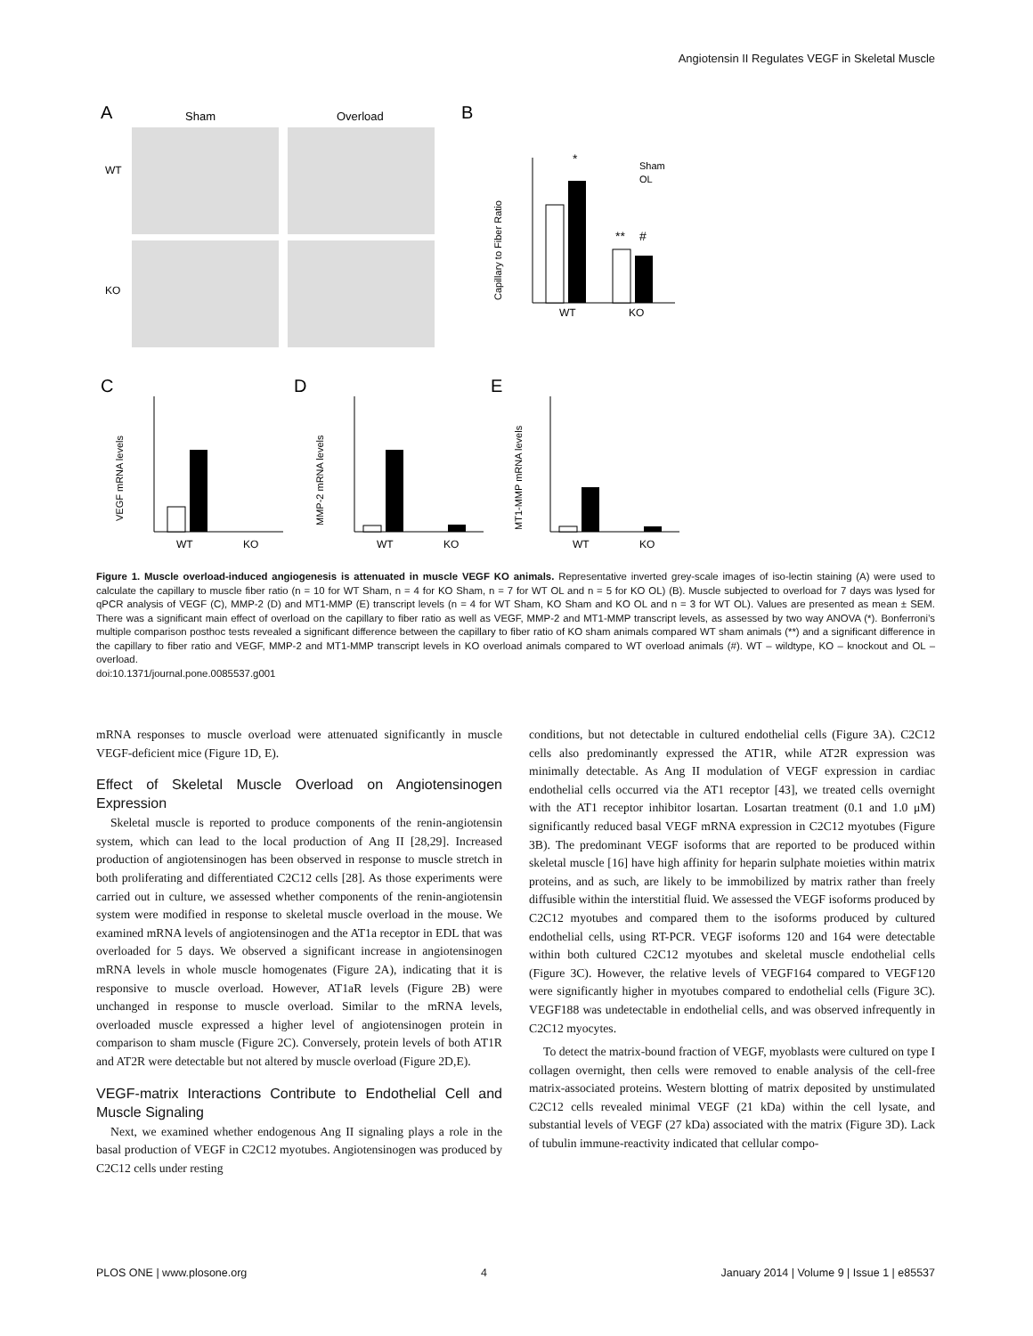Angiotensin II Regulates VEGF in Skeletal Muscle
A
Sham
Overload
WT
KO
B
WT
KO
*
**
#
Sham
OL
Capillary to Fiber Ratio
C
D
E
WT
KO
WT
KO
WT
KO
VEGF mRNA levels
MMP-2 mRNA levels
MT1-MMP mRNA levels
Figure 1. Muscle overload-induced angiogenesis is attenuated in muscle VEGF KO animals. Representative inverted grey-scale images of iso-lectin staining (A) were used to calculate the capillary to muscle fiber ratio (n = 10 for WT Sham, n = 4 for KO Sham, n = 7 for WT OL and n = 5 for KO OL) (B). Muscle subjected to overload for 7 days was lysed for qPCR analysis of VEGF (C), MMP-2 (D) and MT1-MMP (E) transcript levels (n = 4 for WT Sham, KO Sham and KO OL and n = 3 for WT OL). Values are presented as mean ± SEM. There was a significant main effect of overload on the capillary to fiber ratio as well as VEGF, MMP-2 and MT1-MMP transcript levels, as assessed by two way ANOVA (*). Bonferroni’s multiple comparison posthoc tests revealed a significant difference between the capillary to fiber ratio of KO sham animals compared WT sham animals (**) and a significant difference in the capillary to fiber ratio and VEGF, MMP-2 and MT1-MMP transcript levels in KO overload animals compared to WT overload animals (#). WT – wildtype, KO – knockout and OL – overload.
doi:10.1371/journal.pone.0085537.g001
mRNA responses to muscle overload were attenuated significantly in muscle VEGF-deficient mice (Figure 1D, E).
Effect of Skeletal Muscle Overload on Angiotensinogen Expression
Skeletal muscle is reported to produce components of the renin-angiotensin system, which can lead to the local production of Ang II [28,29]. Increased production of angiotensinogen has been observed in response to muscle stretch in both proliferating and differentiated C2C12 cells [28]. As those experiments were carried out in culture, we assessed whether components of the renin-angiotensin system were modified in response to skeletal muscle overload in the mouse. We examined mRNA levels of angiotensinogen and the AT1a receptor in EDL that was overloaded for 5 days. We observed a significant increase in angiotensinogen mRNA levels in whole muscle homogenates (Figure 2A), indicating that it is responsive to muscle overload. However, AT1aR levels (Figure 2B) were unchanged in response to muscle overload. Similar to the mRNA levels, overloaded muscle expressed a higher level of angiotensinogen protein in comparison to sham muscle (Figure 2C). Conversely, protein levels of both AT1R and AT2R were detectable but not altered by muscle overload (Figure 2D,E).
VEGF-matrix Interactions Contribute to Endothelial Cell and Muscle Signaling
Next, we examined whether endogenous Ang II signaling plays a role in the basal production of VEGF in C2C12 myotubes. Angiotensinogen was produced by C2C12 cells under resting
conditions, but not detectable in cultured endothelial cells (Figure 3A). C2C12 cells also predominantly expressed the AT1R, while AT2R expression was minimally detectable. As Ang II modulation of VEGF expression in cardiac endothelial cells occurred via the AT1 receptor [43], we treated cells overnight with the AT1 receptor inhibitor losartan. Losartan treatment (0.1 and 1.0 μM) significantly reduced basal VEGF mRNA expression in C2C12 myotubes (Figure 3B). The predominant VEGF isoforms that are reported to be produced within skeletal muscle [16] have high affinity for heparin sulphate moieties within matrix proteins, and as such, are likely to be immobilized by matrix rather than freely diffusible within the interstitial fluid. We assessed the VEGF isoforms produced by C2C12 myotubes and compared them to the isoforms produced by cultured endothelial cells, using RT-PCR. VEGF isoforms 120 and 164 were detectable within both cultured C2C12 myotubes and skeletal muscle endothelial cells (Figure 3C). However, the relative levels of VEGF164 compared to VEGF120 were significantly higher in myotubes compared to endothelial cells (Figure 3C). VEGF188 was undetectable in endothelial cells, and was observed infrequently in C2C12 myocytes.
To detect the matrix-bound fraction of VEGF, myoblasts were cultured on type I collagen overnight, then cells were removed to enable analysis of the cell-free matrix-associated proteins. Western blotting of matrix deposited by unstimulated C2C12 cells revealed minimal VEGF (21 kDa) within the cell lysate, and substantial levels of VEGF (27 kDa) associated with the matrix (Figure 3D). Lack of tubulin immune-reactivity indicated that cellular compo-
PLOS ONE | www.plosone.org 4 January 2014 | Volume 9 | Issue 1 | e85537